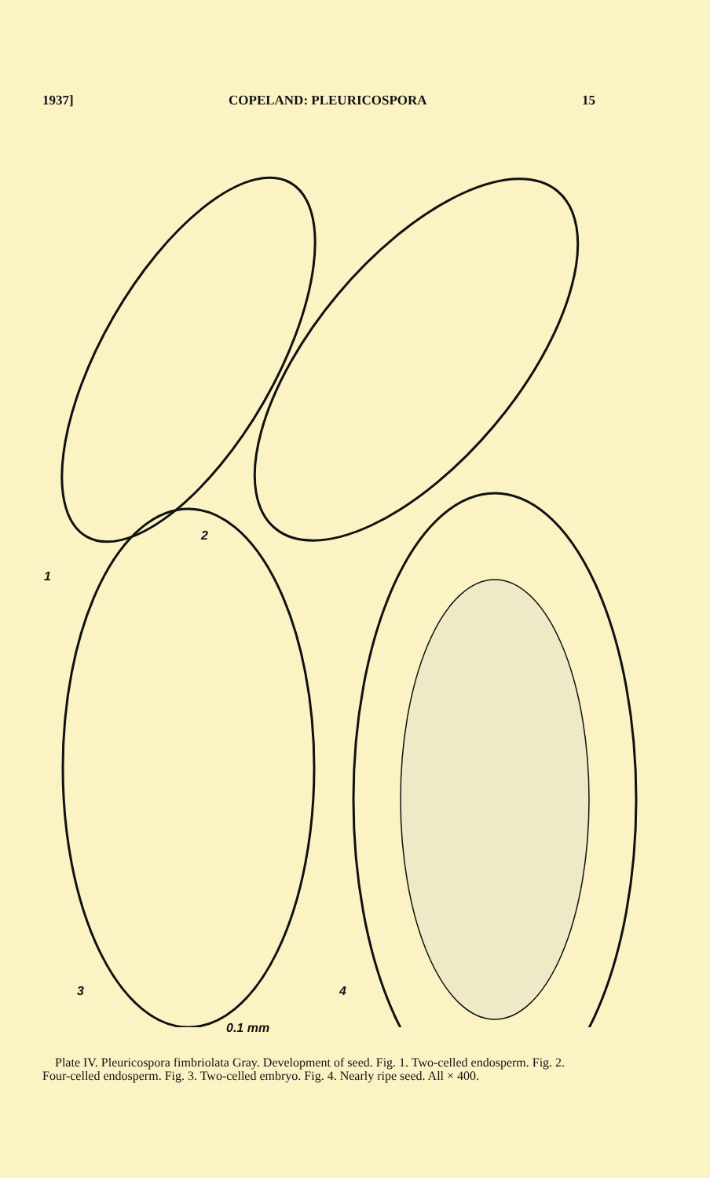1937] COPELAND: PLEURICOSPORA 15
1
2
3 4
0.1 mm
Plate IV. Pleuricospora fimbriolata Gray. Development of seed. Fig. 1. Two-celled endosperm. Fig. 2. Four-celled endosperm. Fig. 3. Two-celled embryo. Fig. 4. Nearly ripe seed. All × 400.